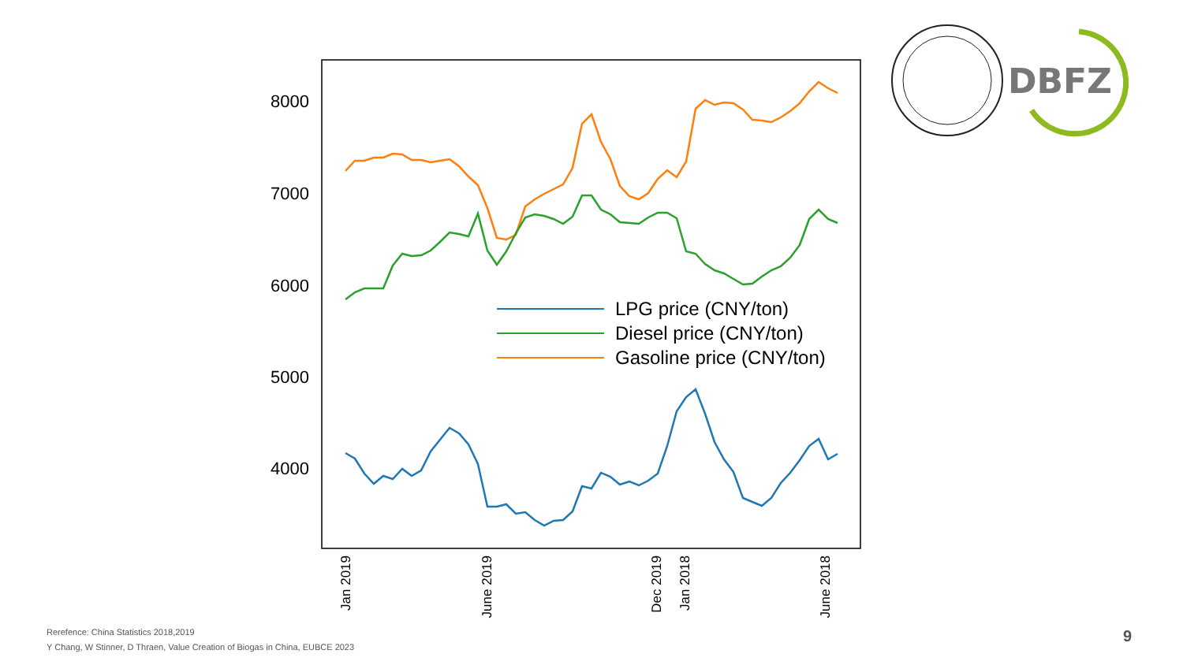8000
7000
6000
5000
4000
LPG price (CNY/ton)
Diesel price (CNY/ton)
Gasoline price (CNY/ton)
Jan 2019
June 2019
Dec 2019
Jan 2018
June 2018
DBFZ
Rerefence: China Statistics 2018,2019
Y Chang, W Stinner, D Thraen, Value Creation of Biogas in China, EUBCE 2023
9